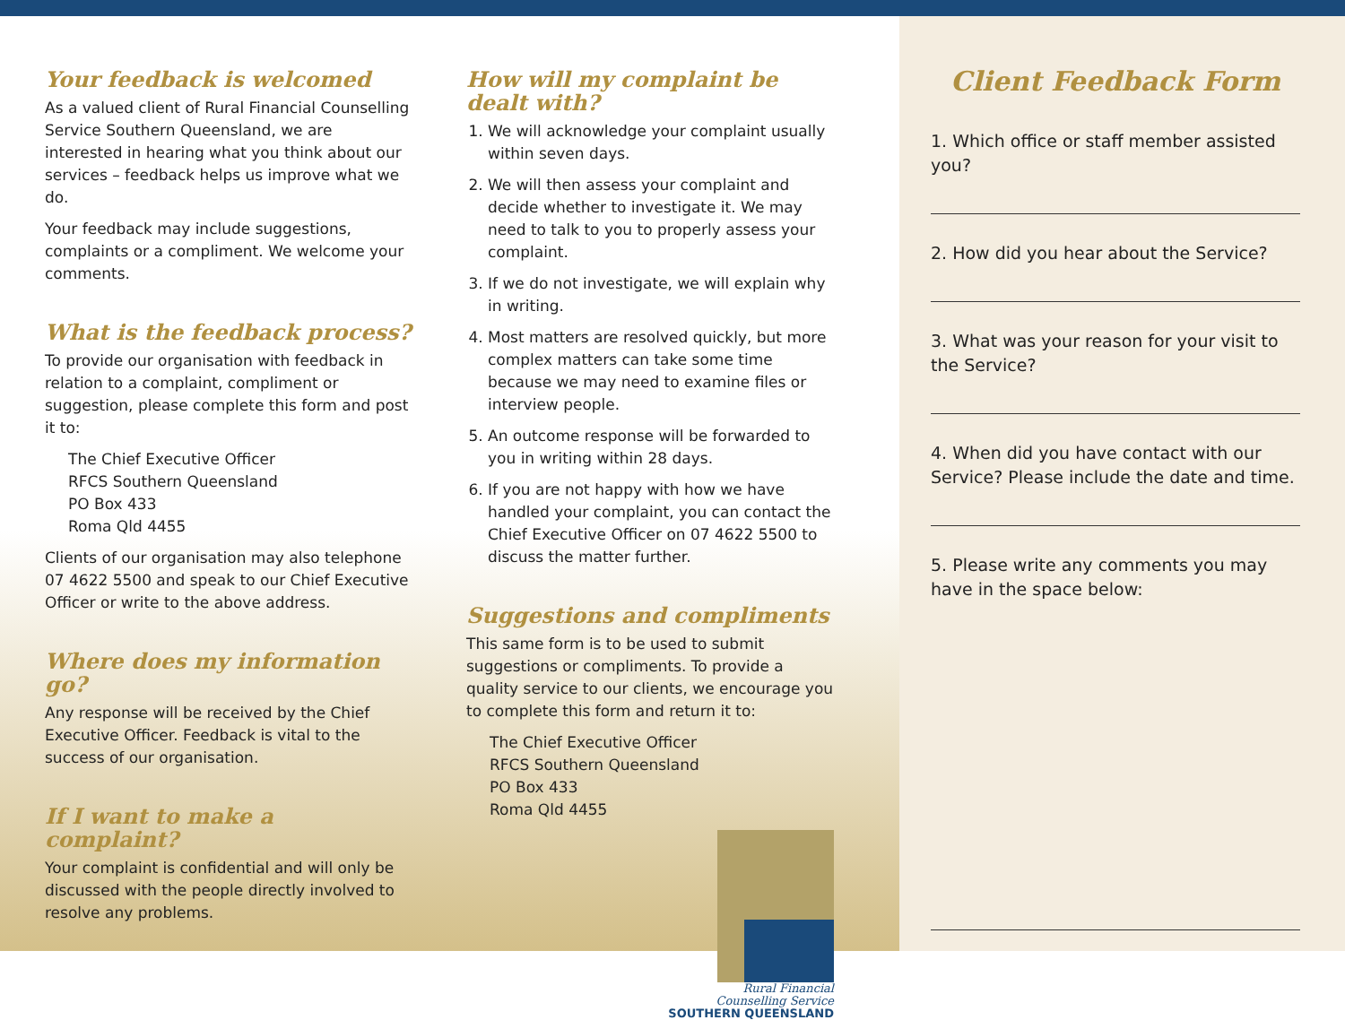Your feedback is welcomed
As a valued client of Rural Financial Counselling Service Southern Queensland, we are interested in hearing what you think about our services – feedback helps us improve what we do.
Your feedback may include suggestions, complaints or a compliment. We welcome your comments.
What is the feedback process?
To provide our organisation with feedback in relation to a complaint, compliment or suggestion, please complete this form and post it to:
The Chief Executive Officer
RFCS Southern Queensland
PO Box 433
Roma Qld 4455
Clients of our organisation may also telephone 07 4622 5500 and speak to our Chief Executive Officer or write to the above address.
Where does my information go?
Any response will be received by the Chief Executive Officer. Feedback is vital to the success of our organisation.
If I want to make a complaint?
Your complaint is confidential and will only be discussed with the people directly involved to resolve any problems.
How will my complaint be dealt with?
1. We will acknowledge your complaint usually within seven days.
2. We will then assess your complaint and decide whether to investigate it. We may need to talk to you to properly assess your complaint.
3. If we do not investigate, we will explain why in writing.
4. Most matters are resolved quickly, but more complex matters can take some time because we may need to examine files or interview people.
5. An outcome response will be forwarded to you in writing within 28 days.
6. If you are not happy with how we have handled your complaint, you can contact the Chief Executive Officer on 07 4622 5500 to discuss the matter further.
Suggestions and compliments
This same form is to be used to submit suggestions or compliments. To provide a quality service to our clients, we encourage you to complete this form and return it to:
The Chief Executive Officer
RFCS Southern Queensland
PO Box 433
Roma Qld 4455
Rural Financial
Counselling Service
SOUTHERN QUEENSLAND
Client Feedback Form
1. Which office or staff member assisted you?
2. How did you hear about the Service?
3. What was your reason for your visit to the Service?
4. When did you have contact with our Service? Please include the date and time.
5. Please write any comments you may have in the space below: